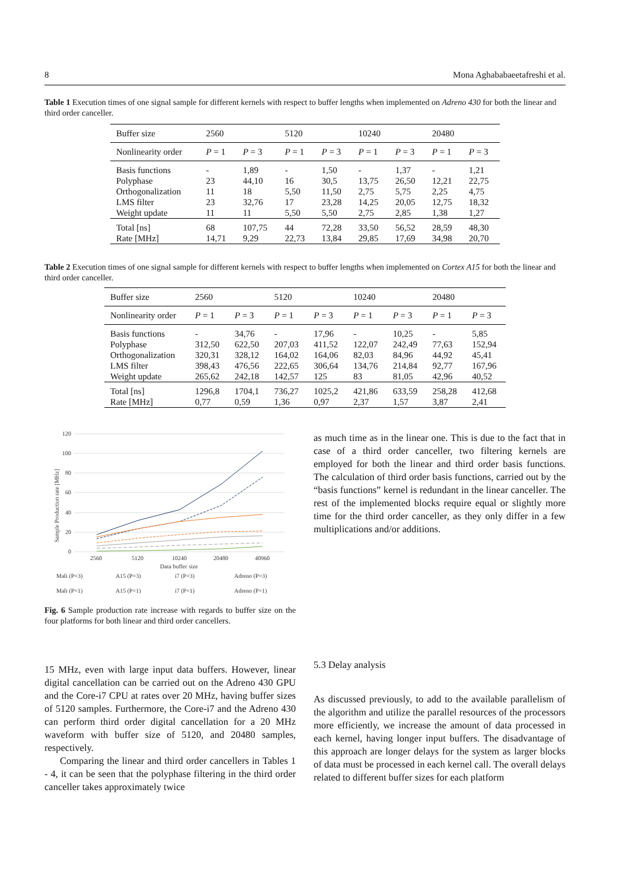8 Mona Aghababaeetafreshi et al.
Table 1 Execution times of one signal sample for different kernels with respect to buffer lengths when implemented on Adreno 430 for both the linear and third order canceller.
| Buffer size | 2560 | | 5120 | | 10240 | | 20480 | |
| --- | --- | --- | --- | --- | --- | --- | --- | --- |
| Nonlinearity order | P = 1 | P = 3 | P = 1 | P = 3 | P = 1 | P = 3 | P = 1 | P = 3 |
| Basis functions | - | 1,89 | - | 1,50 | - | 1,37 | - | 1,21 |
| Polyphase | 23 | 44,10 | 16 | 30,5 | 13,75 | 26,50 | 12,21 | 22,75 |
| Orthogonalization | 11 | 18 | 5,50 | 11,50 | 2,75 | 5,75 | 2,25 | 4,75 |
| LMS filter | 23 | 32,76 | 17 | 23,28 | 14,25 | 20,05 | 12,75 | 18,32 |
| Weight update | 11 | 11 | 5,50 | 5,50 | 2,75 | 2,85 | 1,38 | 1,27 |
| Total [ns] | 68 | 107,75 | 44 | 72,28 | 33,50 | 56,52 | 28,59 | 48,30 |
| Rate [MHz] | 14,71 | 9,29 | 22,73 | 13,84 | 29,85 | 17,69 | 34,98 | 20,70 |
Table 2 Execution times of one signal sample for different kernels with respect to buffer lengths when implemented on Cortex A15 for both the linear and third order canceller.
| Buffer size | 2560 | | 5120 | | 10240 | | 20480 | |
| --- | --- | --- | --- | --- | --- | --- | --- | --- |
| Nonlinearity order | P = 1 | P = 3 | P = 1 | P = 3 | P = 1 | P = 3 | P = 1 | P = 3 |
| Basis functions | - | 34,76 | - | 17,96 | - | 10,25 | - | 5,85 |
| Polyphase | 312,50 | 622,50 | 207,03 | 411,52 | 122,07 | 242,49 | 77,63 | 152,94 |
| Orthogonalization | 320,31 | 328,12 | 164,02 | 164,06 | 82,03 | 84,96 | 44,92 | 45,41 |
| LMS filter | 398,43 | 476,56 | 222,65 | 306,64 | 134,76 | 214,84 | 92,77 | 167,96 |
| Weight update | 265,62 | 242,18 | 142,57 | 125 | 83 | 81,05 | 42,96 | 40,52 |
| Total [ns] | 1296,8 | 1704,1 | 736,27 | 1025,2 | 421,86 | 633,59 | 258,28 | 412,68 |
| Rate [MHz] | 0,77 | 0,59 | 1,36 | 0,97 | 2,37 | 1,57 | 3,87 | 2,41 |
120
100
80
60
40
20
0
2560
5120
10240
20480
40960
Data buffer size
Sample Production rate [MHz]
Mali (P=3)
A15 (P=3)
i7 (P=3)
Adreno (P=3)
Mali (P=1)
A15 (P=1)
i7 (P=1)
Adreno (P=1)
Fig. 6 Sample production rate increase with regards to buffer size on the four platforms for both linear and third order cancellers.
as much time as in the linear one. This is due to the fact that in case of a third order canceller, two filtering kernels are employed for both the linear and third order basis functions. The calculation of third order basis functions, carried out by the “basis functions” kernel is redundant in the linear canceller. The rest of the implemented blocks require equal or slightly more time for the third order canceller, as they only differ in a few multiplications and/or additions.
15 MHz, even with large input data buffers. However, linear digital cancellation can be carried out on the Adreno 430 GPU and the Core-i7 CPU at rates over 20 MHz, having buffer sizes of 5120 samples. Furthermore, the Core-i7 and the Adreno 430 can perform third order digital cancellation for a 20 MHz waveform with buffer size of 5120, and 20480 samples, respectively.
Comparing the linear and third order cancellers in Tables 1 - 4, it can be seen that the polyphase filtering in the third order canceller takes approximately twice
5.3 Delay analysis
As discussed previously, to add to the available parallelism of the algorithm and utilize the parallel resources of the processors more efficiently, we increase the amount of data processed in each kernel, having longer input buffers. The disadvantage of this approach are longer delays for the system as larger blocks of data must be processed in each kernel call. The overall delays related to different buffer sizes for each platform